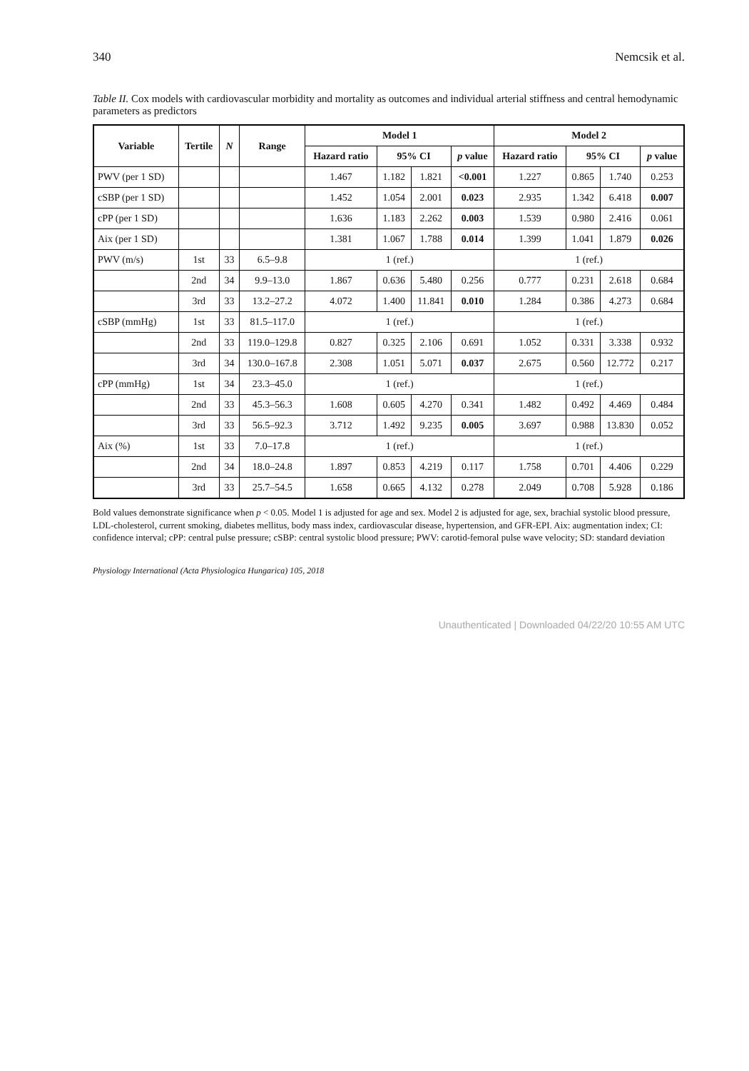340 Nemcsik et al.
Table II. Cox models with cardiovascular morbidity and mortality as outcomes and individual arterial stiffness and central hemodynamic parameters as predictors
| Variable | Tertile | N | Range | Model 1 | | | | Model 2 | | | |
| --- | --- | --- | --- | --- | --- | --- | --- | --- | --- | --- | --- |
| | | | | Hazard ratio | 95% CI | | p value | Hazard ratio | 95% CI | | p value |
| PWV (per 1 SD) | | | | 1.467 | 1.182 | 1.821 | <0.001 | 1.227 | 0.865 | 1.740 | 0.253 |
| cSBP (per 1 SD) | | | | 1.452 | 1.054 | 2.001 | 0.023 | 2.935 | 1.342 | 6.418 | 0.007 |
| cPP (per 1 SD) | | | | 1.636 | 1.183 | 2.262 | 0.003 | 1.539 | 0.980 | 2.416 | 0.061 |
| Aix (per 1 SD) | | | | 1.381 | 1.067 | 1.788 | 0.014 | 1.399 | 1.041 | 1.879 | 0.026 |
| PWV (m/s) | 1st | 33 | 6.5–9.8 | 1 (ref.) | | | | 1 (ref.) | | | |
| | 2nd | 34 | 9.9–13.0 | 1.867 | 0.636 | 5.480 | 0.256 | 0.777 | 0.231 | 2.618 | 0.684 |
| | 3rd | 33 | 13.2–27.2 | 4.072 | 1.400 | 11.841 | 0.010 | 1.284 | 0.386 | 4.273 | 0.684 |
| cSBP (mmHg) | 1st | 33 | 81.5–117.0 | 1 (ref.) | | | | 1 (ref.) | | | |
| | 2nd | 33 | 119.0–129.8 | 0.827 | 0.325 | 2.106 | 0.691 | 1.052 | 0.331 | 3.338 | 0.932 |
| | 3rd | 34 | 130.0–167.8 | 2.308 | 1.051 | 5.071 | 0.037 | 2.675 | 0.560 | 12.772 | 0.217 |
| cPP (mmHg) | 1st | 34 | 23.3–45.0 | 1 (ref.) | | | | 1 (ref.) | | | |
| | 2nd | 33 | 45.3–56.3 | 1.608 | 0.605 | 4.270 | 0.341 | 1.482 | 0.492 | 4.469 | 0.484 |
| | 3rd | 33 | 56.5–92.3 | 3.712 | 1.492 | 9.235 | 0.005 | 3.697 | 0.988 | 13.830 | 0.052 |
| Aix (%) | 1st | 33 | 7.0–17.8 | 1 (ref.) | | | | 1 (ref.) | | | |
| | 2nd | 34 | 18.0–24.8 | 1.897 | 0.853 | 4.219 | 0.117 | 1.758 | 0.701 | 4.406 | 0.229 |
| | 3rd | 33 | 25.7–54.5 | 1.658 | 0.665 | 4.132 | 0.278 | 2.049 | 0.708 | 5.928 | 0.186 |
Bold values demonstrate significance when p < 0.05. Model 1 is adjusted for age and sex. Model 2 is adjusted for age, sex, brachial systolic blood pressure, LDL-cholesterol, current smoking, diabetes mellitus, body mass index, cardiovascular disease, hypertension, and GFR-EPI. Aix: augmentation index; CI: confidence interval; cPP: central pulse pressure; cSBP: central systolic blood pressure; PWV: carotid-femoral pulse wave velocity; SD: standard deviation
Physiology International (Acta Physiologica Hungarica) 105, 2018
Unauthenticated | Downloaded 04/22/20 10:55 AM UTC